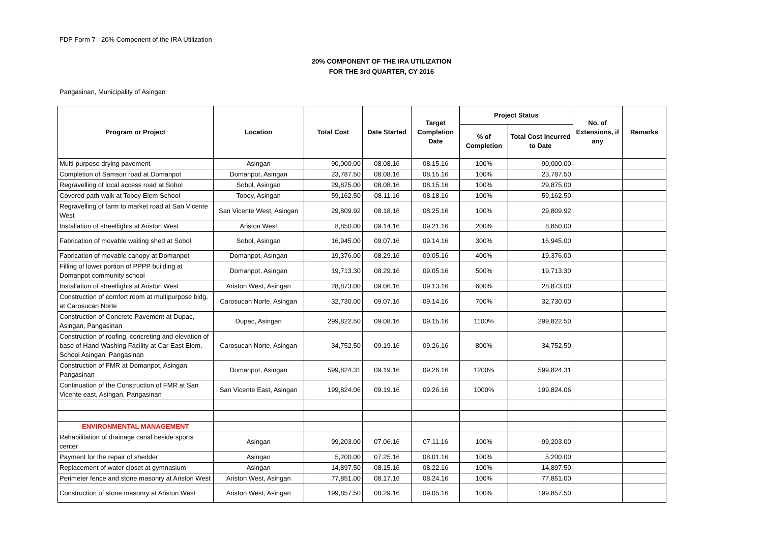FDP Form 7 - 20% Component of the IRA Utilization
20% COMPONENT OF THE IRA UTILIZATION
FOR THE 3rd QUARTER, CY 2016
Pangasinan, Municipality of Asingan
| Program or Project | Location | Total Cost | Date Started | Target Completion Date | Project Status | | No. of Extensions, if any | Remarks |
| --- | --- | --- | --- | --- | --- | --- | --- | --- |
| | | | | | % of Completion | Total Cost Incurred to Date | | |
| Multi-purpose drying pavement | Asingan | 90,000.00 | 08.08.16 | 08.15.16 | 100% | 90,000.00 | | |
| Completion of Samson road at Domanpot | Domanpot, Asingan | 23,787.50 | 08.08.16 | 08.15.16 | 100% | 23,787.50 | | |
| Regravelling of local access road at Sobol | Sobol, Asingan | 29,875.00 | 08.08.16 | 08.15.16 | 100% | 29,875.00 | | |
| Covered path walk at Toboy Elem School | Toboy, Asingan | 59,162.50 | 08.11.16 | 08.18.16 | 100% | 59,162.50 | | |
| Regravelling of farm to market road at San Vicente West | San Vicente West, Asingan | 29,809.92 | 08.18.16 | 08.25.16 | 100% | 29,809.92 | | |
| Installation of streetlights at Ariston West | Ariston West | 8,850.00 | 09.14.16 | 09.21.16 | 200% | 8,850.00 | | |
| Fabrication of movable waiting shed at Sobol | Sobol, Asingan | 16,945.00 | 09.07.16 | 09.14.16 | 300% | 16,945.00 | | |
| Fabrication of movable canopy at Domanpot | Domanpot, Asingan | 19,376.00 | 08.29.16 | 09.05.16 | 400% | 19,376.00 | | |
| Filling of lower portion of PPPP building at Domanpot community school | Domanpot, Asingan | 19,713.30 | 08.29.16 | 09.05.16 | 500% | 19,713.30 | | |
| Installation of streetlights at Ariston West | Ariston West, Asingan | 28,873.00 | 09.06.16 | 09.13.16 | 600% | 28,873.00 | | |
| Construction of comfort room at multipurpose bldg. at Carosucan Norte | Carosucan Norte, Asingan | 32,730.00 | 09.07.16 | 09.14.16 | 700% | 32,730.00 | | |
| Construction of Concrete Pavement at Dupac, Asingan, Pangasinan | Dupac, Asingan | 299,822.50 | 09.08.16 | 09.15.16 | 1100% | 299,822.50 | | |
| Construction of roofing, concreting and elevation of base of Hand Washing Facility at Car East Elem. School Asingan, Pangasinan | Carosucan Norte, Asingan | 34,752.50 | 09.19.16 | 09.26.16 | 800% | 34,752.50 | | |
| Construction of FMR at Domanpot, Asingan, Pangasinan | Domanpot, Asingan | 599,824.31 | 09.19.16 | 09.26.16 | 1200% | 599,824.31 | | |
| Continuation of the Construction of FMR at San Vicente east, Asingan, Pangasinan | San Vicente East, Asingan | 199,824.06 | 09.19.16 | 09.26.16 | 1000% | 199,824.06 | | |
| ENVIRONMENTAL MANAGEMENT | | | | | | | | |
| Rehabilitation of drainage canal beside sports center | Asingan | 99,203.00 | 07.06.16 | 07.11.16 | 100% | 99,203.00 | | |
| Payment for the repair of shedder | Asingan | 5,200.00 | 07.25.16 | 08.01.16 | 100% | 5,200.00 | | |
| Replacement of water closet at gymnasium | Asingan | 14,897.50 | 08.15.16 | 08.22.16 | 100% | 14,897.50 | | |
| Perimeter fence and stone masonry at Ariston West | Ariston West, Asingan | 77,851.00 | 08.17.16 | 08.24.16 | 100% | 77,851.00 | | |
| Construction of stone masonry at Ariston West | Ariston West, Asingan | 199,857.50 | 08.29.16 | 09.05.16 | 100% | 199,857.50 | | |